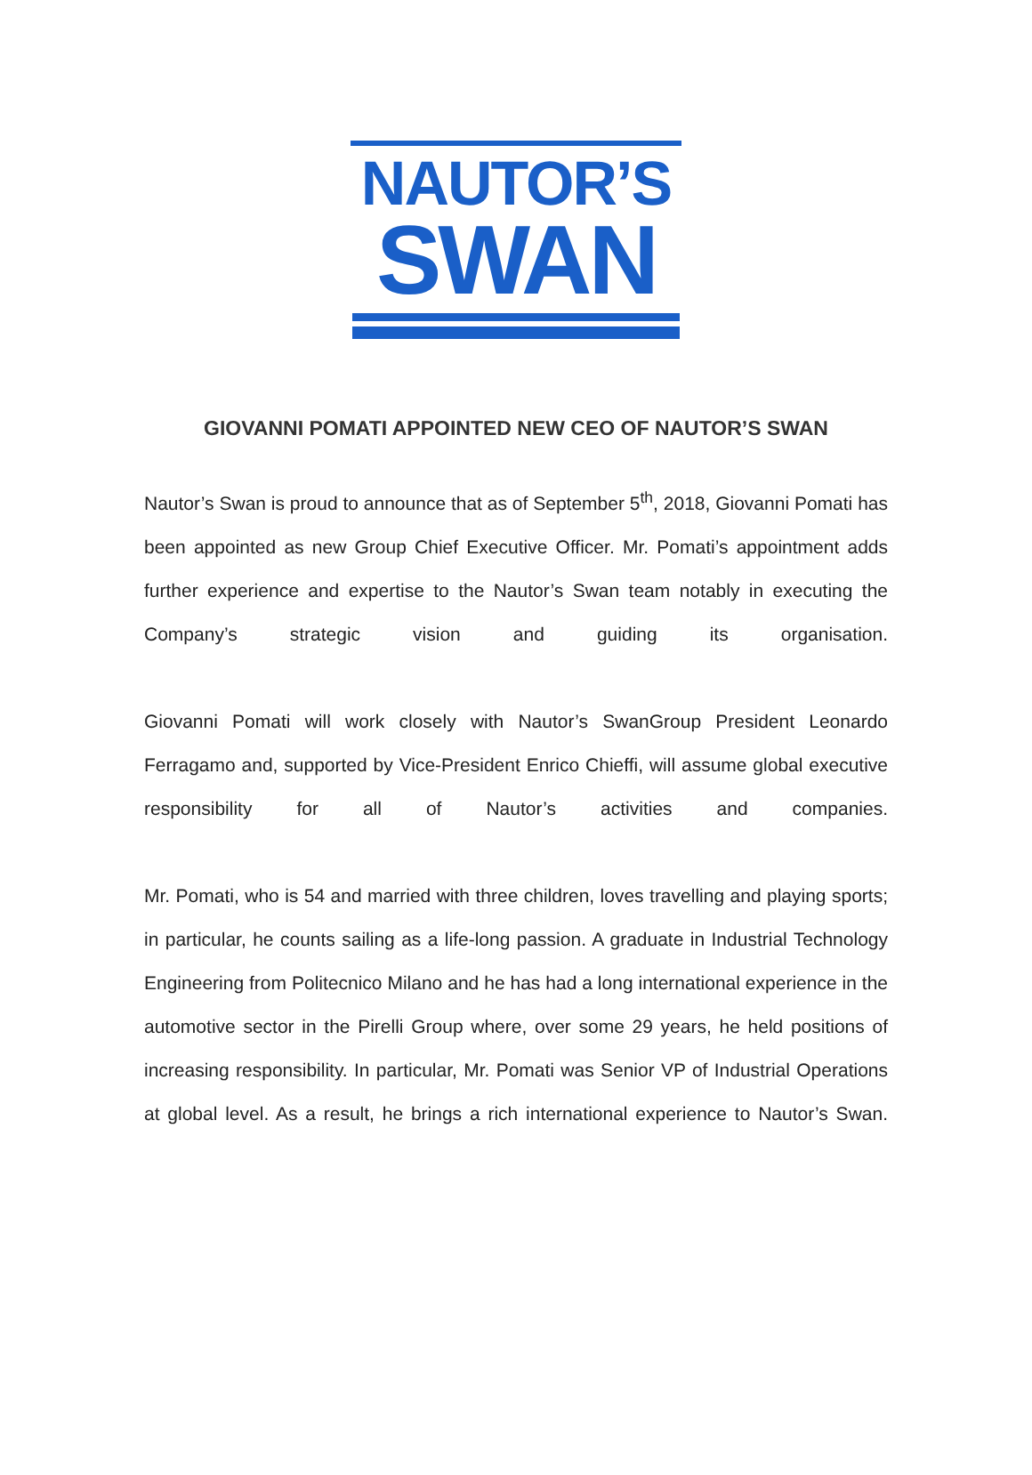NAUTOR’S
SWAN
GIOVANNI POMATI APPOINTED NEW CEO OF NAUTOR’S SWAN
Nautor’s Swan is proud to announce that as of September 5<sup>th</sup>, 2018, Giovanni Pomati has been appointed as new Group Chief Executive Officer. Mr. Pomati’s appointment adds further experience and expertise to the Nautor’s Swan team notably in executing the Company’s strategic vision and guiding its organisation.
Giovanni Pomati will work closely with Nautor’s SwanGroup President Leonardo Ferragamo and, supported by Vice-President Enrico Chieffi, will assume global executive responsibility for all of Nautor’s activities and companies.
Mr. Pomati, who is 54 and married with three children, loves travelling and playing sports; in particular, he counts sailing as a life-long passion. A graduate in Industrial Technology Engineering from Politecnico Milano and he has had a long international experience in the automotive sector in the Pirelli Group where, over some 29 years, he held positions of increasing responsibility. In particular, Mr. Pomati was Senior VP of Industrial Operations at global level. As a result, he brings a rich international experience to Nautor’s Swan.